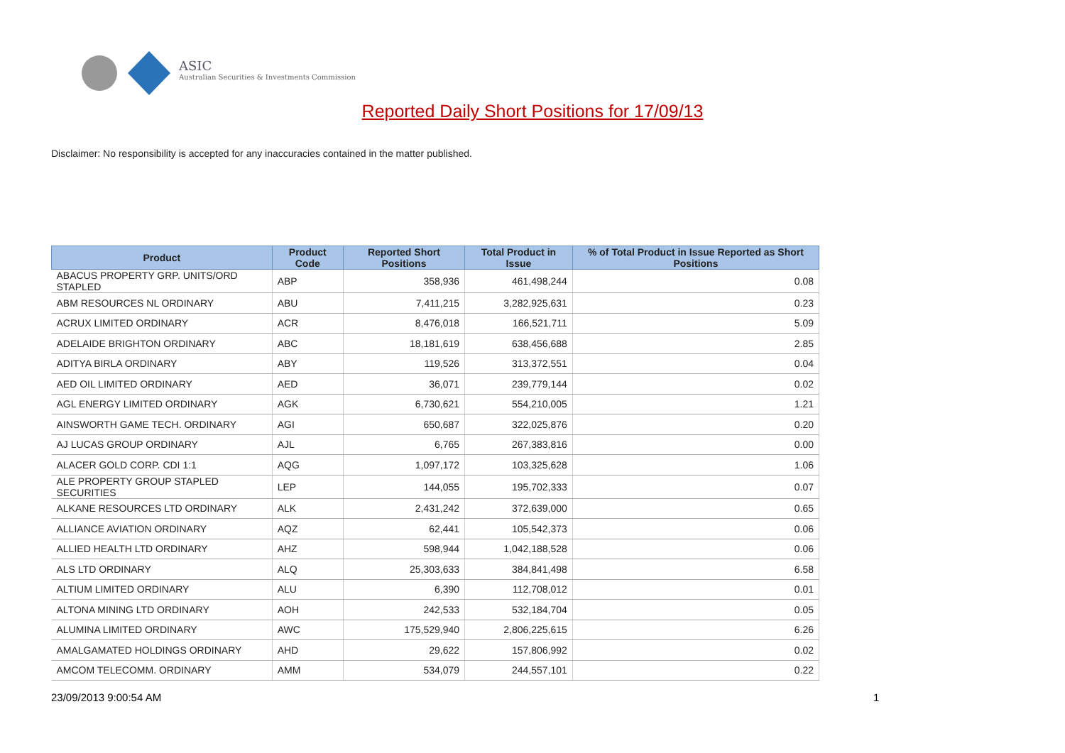ASIC
Australian Securities & Investments Commission
Reported Daily Short Positions for 17/09/13
Disclaimer: No responsibility is accepted for any inaccuracies contained in the matter published.
| Product | Product Code | Reported Short Positions | Total Product in Issue | % of Total Product in Issue Reported as Short Positions |
| --- | --- | --- | --- | --- |
| ABACUS PROPERTY GRP. UNITS/ORD STAPLED | ABP | 358,936 | 461,498,244 | 0.08 |
| ABM RESOURCES NL ORDINARY | ABU | 7,411,215 | 3,282,925,631 | 0.23 |
| ACRUX LIMITED ORDINARY | ACR | 8,476,018 | 166,521,711 | 5.09 |
| ADELAIDE BRIGHTON ORDINARY | ABC | 18,181,619 | 638,456,688 | 2.85 |
| ADITYA BIRLA ORDINARY | ABY | 119,526 | 313,372,551 | 0.04 |
| AED OIL LIMITED ORDINARY | AED | 36,071 | 239,779,144 | 0.02 |
| AGL ENERGY LIMITED ORDINARY | AGK | 6,730,621 | 554,210,005 | 1.21 |
| AINSWORTH GAME TECH. ORDINARY | AGI | 650,687 | 322,025,876 | 0.20 |
| AJ LUCAS GROUP ORDINARY | AJL | 6,765 | 267,383,816 | 0.00 |
| ALACER GOLD CORP. CDI 1:1 | AQG | 1,097,172 | 103,325,628 | 1.06 |
| ALE PROPERTY GROUP STAPLED SECURITIES | LEP | 144,055 | 195,702,333 | 0.07 |
| ALKANE RESOURCES LTD ORDINARY | ALK | 2,431,242 | 372,639,000 | 0.65 |
| ALLIANCE AVIATION ORDINARY | AQZ | 62,441 | 105,542,373 | 0.06 |
| ALLIED HEALTH LTD ORDINARY | AHZ | 598,944 | 1,042,188,528 | 0.06 |
| ALS LTD ORDINARY | ALQ | 25,303,633 | 384,841,498 | 6.58 |
| ALTIUM LIMITED ORDINARY | ALU | 6,390 | 112,708,012 | 0.01 |
| ALTONA MINING LTD ORDINARY | AOH | 242,533 | 532,184,704 | 0.05 |
| ALUMINA LIMITED ORDINARY | AWC | 175,529,940 | 2,806,225,615 | 6.26 |
| AMALGAMATED HOLDINGS ORDINARY | AHD | 29,622 | 157,806,992 | 0.02 |
| AMCOM TELECOMM. ORDINARY | AMM | 534,079 | 244,557,101 | 0.22 |
23/09/2013 9:00:54 AM 1